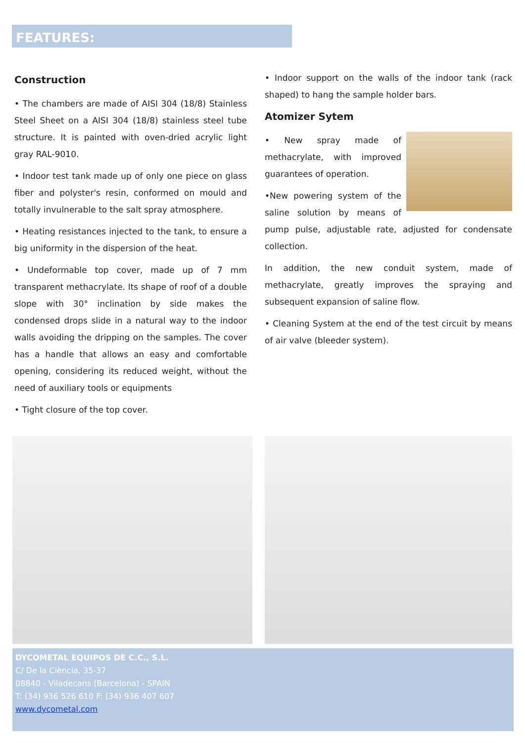FEATURES:
Construction
• The chambers are made of AISI 304 (18/8) Stainless Steel Sheet on a AISI 304 (18/8) stainless steel tube structure. It is painted with oven-dried acrylic light gray RAL-9010.
• Indoor test tank made up of only one piece on glass fiber and polyster's resin, conformed on mould and totally invulnerable to the salt spray atmosphere.
• Heating resistances injected to the tank, to ensure a big uniformity in the dispersion of the heat.
• Undeformable top cover, made up of 7 mm transparent methacrylate. Its shape of roof of a double slope with 30° inclination by side makes the condensed drops slide in a natural way to the indoor walls avoiding the dripping on the samples. The cover has a handle that allows an easy and comfortable opening, considering its reduced weight, without the need of auxiliary tools or equipments
• Tight closure of the top cover.
• Indoor support on the walls of the indoor tank (rack shaped) to hang the sample holder bars.
Atomizer Sytem
• New spray made of methacrylate, with improved guarantees of operation.
•New powering system of the saline solution by means of pump pulse, adjustable rate, adjusted for condensate collection.
In addition, the new conduit system, made of methacrylate, greatly improves the spraying and subsequent expansion of saline flow.
• Cleaning System at the end of the test circuit by means of air valve (bleeder system).
DYCOMETAL EQUIPOS DE C.C., S.L.
C/ De la Ciència, 35-37
08840 - Viladecans (Barcelona) - SPAIN
T: (34) 936 526 610 F: (34) 936 407 607
www.dycometal.com